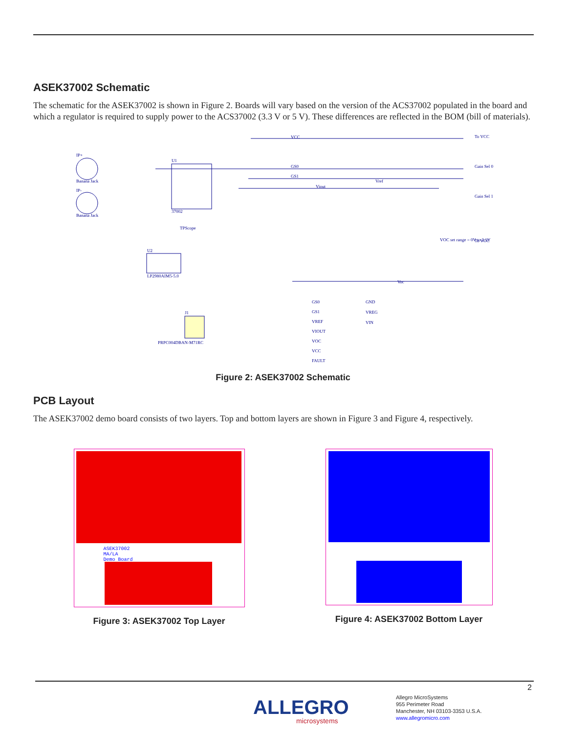ASEK37002 Schematic
The schematic for the ASEK37002 is shown in Figure 2. Boards will vary based on the version of the ACS37002 populated in the board and which a regulator is required to supply power to the ACS37002 (3.3 V or 5 V). These differences are reflected in the BOM (bill of materials).
IP+
Banana Jack
IP-
Banana Jack
U1
37002
TPScope
U2
LP2980AIM5-5.0
J1
PRPC004DBAN-M71RC
VCC
GS0
GS1
Viout
Vref
VOC set range = 0V to 2.1V
Voc
To VCC
Gain Sel 0
Gain Sel 1
To VOC
GS0
GS1
VREF
VIOUT
VOC
VCC
FAULT
GND
VREG
VIN
Figure 2: ASEK37002 Schematic
PCB Layout
The ASEK37002 demo board consists of two layers. Top and bottom layers are shown in Figure 3 and Figure 4, respectively.
ASEK37002
MA/LA
Demo Board
Figure 3: ASEK37002 Top Layer
Figure 4: ASEK37002 Bottom Layer
2
ALLEGRO
microsystems
Allegro MicroSystems
955 Perimeter Road
Manchester, NH 03103-3353 U.S.A.
www.allegromicro.com